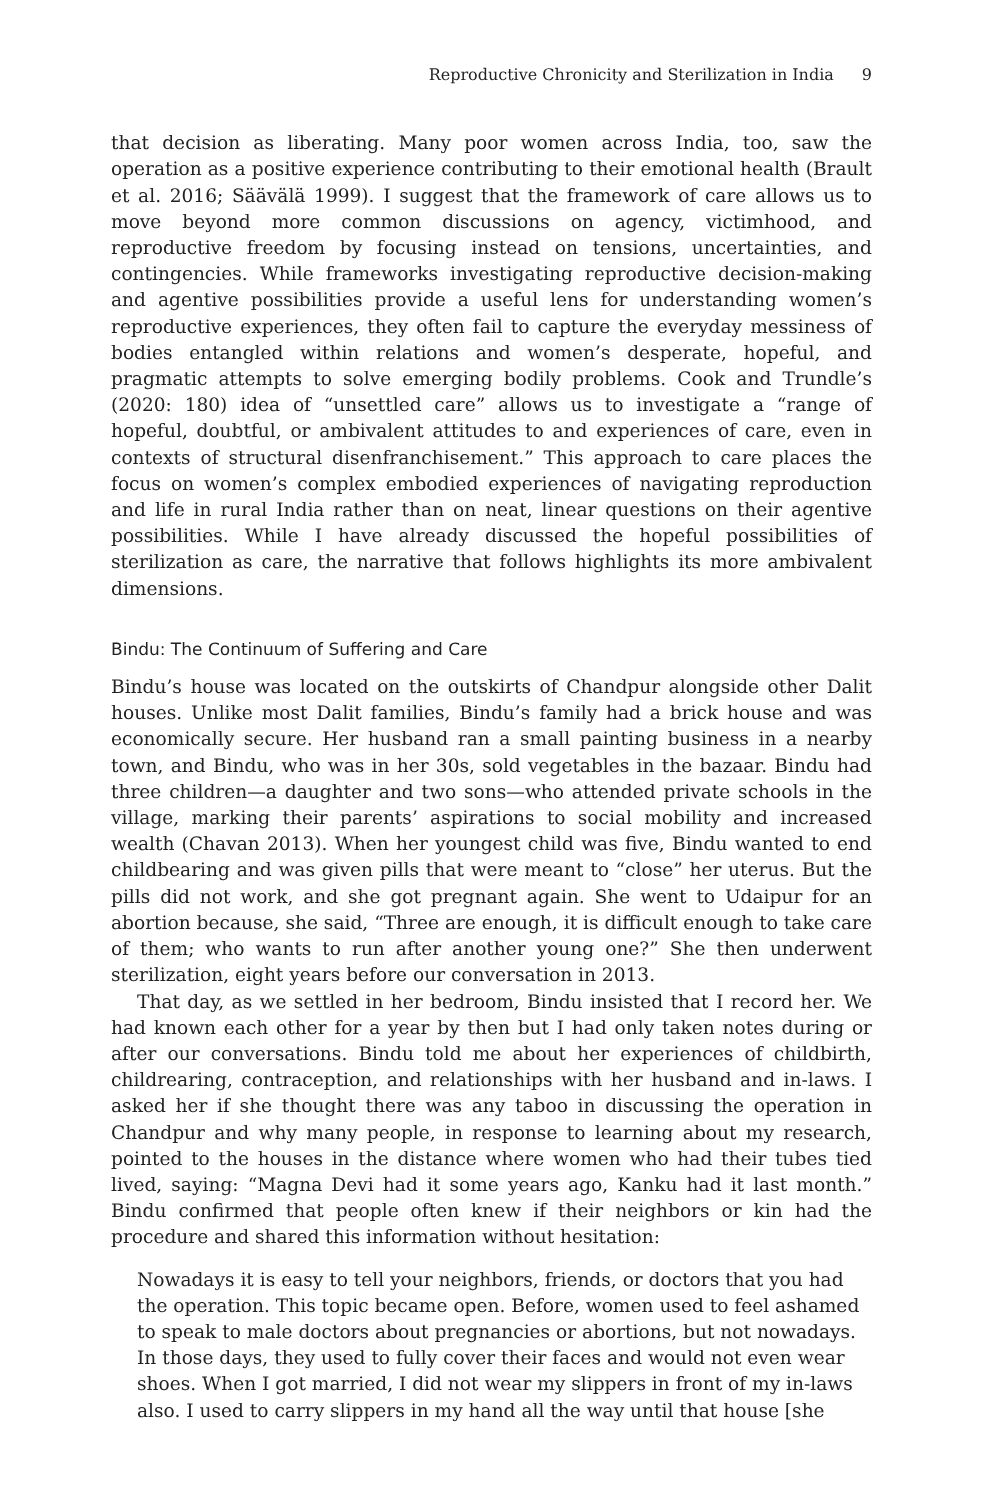Reproductive Chronicity and Sterilization in India 9
that decision as liberating. Many poor women across India, too, saw the operation as a positive experience contributing to their emotional health (Brault et al. 2016; Säävälä 1999). I suggest that the framework of care allows us to move beyond more common discussions on agency, victimhood, and reproductive freedom by focusing instead on tensions, uncertainties, and contingencies. While frameworks investigating reproductive decision-making and agentive possibilities provide a useful lens for understanding women’s reproductive experiences, they often fail to capture the everyday messiness of bodies entangled within relations and women’s desperate, hopeful, and pragmatic attempts to solve emerging bodily problems. Cook and Trundle’s (2020: 180) idea of “unsettled care” allows us to investigate a “range of hopeful, doubtful, or ambivalent attitudes to and experiences of care, even in contexts of structural disenfranchisement.” This approach to care places the focus on women’s complex embodied experiences of navigating reproduction and life in rural India rather than on neat, linear questions on their agentive possibilities. While I have already discussed the hopeful possibilities of sterilization as care, the narrative that follows highlights its more ambivalent dimensions.
Bindu: The Continuum of Suffering and Care
Bindu’s house was located on the outskirts of Chandpur alongside other Dalit houses. Unlike most Dalit families, Bindu’s family had a brick house and was economically secure. Her husband ran a small painting business in a nearby town, and Bindu, who was in her 30s, sold vegetables in the bazaar. Bindu had three children—a daughter and two sons—who attended private schools in the village, marking their parents’ aspirations to social mobility and increased wealth (Chavan 2013). When her youngest child was five, Bindu wanted to end childbearing and was given pills that were meant to “close” her uterus. But the pills did not work, and she got pregnant again. She went to Udaipur for an abortion because, she said, “Three are enough, it is difficult enough to take care of them; who wants to run after another young one?” She then underwent sterilization, eight years before our conversation in 2013.
That day, as we settled in her bedroom, Bindu insisted that I record her. We had known each other for a year by then but I had only taken notes during or after our conversations. Bindu told me about her experiences of childbirth, childrearing, contraception, and relationships with her husband and in-laws. I asked her if she thought there was any taboo in discussing the operation in Chandpur and why many people, in response to learning about my research, pointed to the houses in the distance where women who had their tubes tied lived, saying: “Magna Devi had it some years ago, Kanku had it last month.” Bindu confirmed that people often knew if their neighbors or kin had the procedure and shared this information without hesitation:
Nowadays it is easy to tell your neighbors, friends, or doctors that you had the operation. This topic became open. Before, women used to feel ashamed to speak to male doctors about pregnancies or abortions, but not nowadays. In those days, they used to fully cover their faces and would not even wear shoes. When I got married, I did not wear my slippers in front of my in-laws also. I used to carry slippers in my hand all the way until that house [she